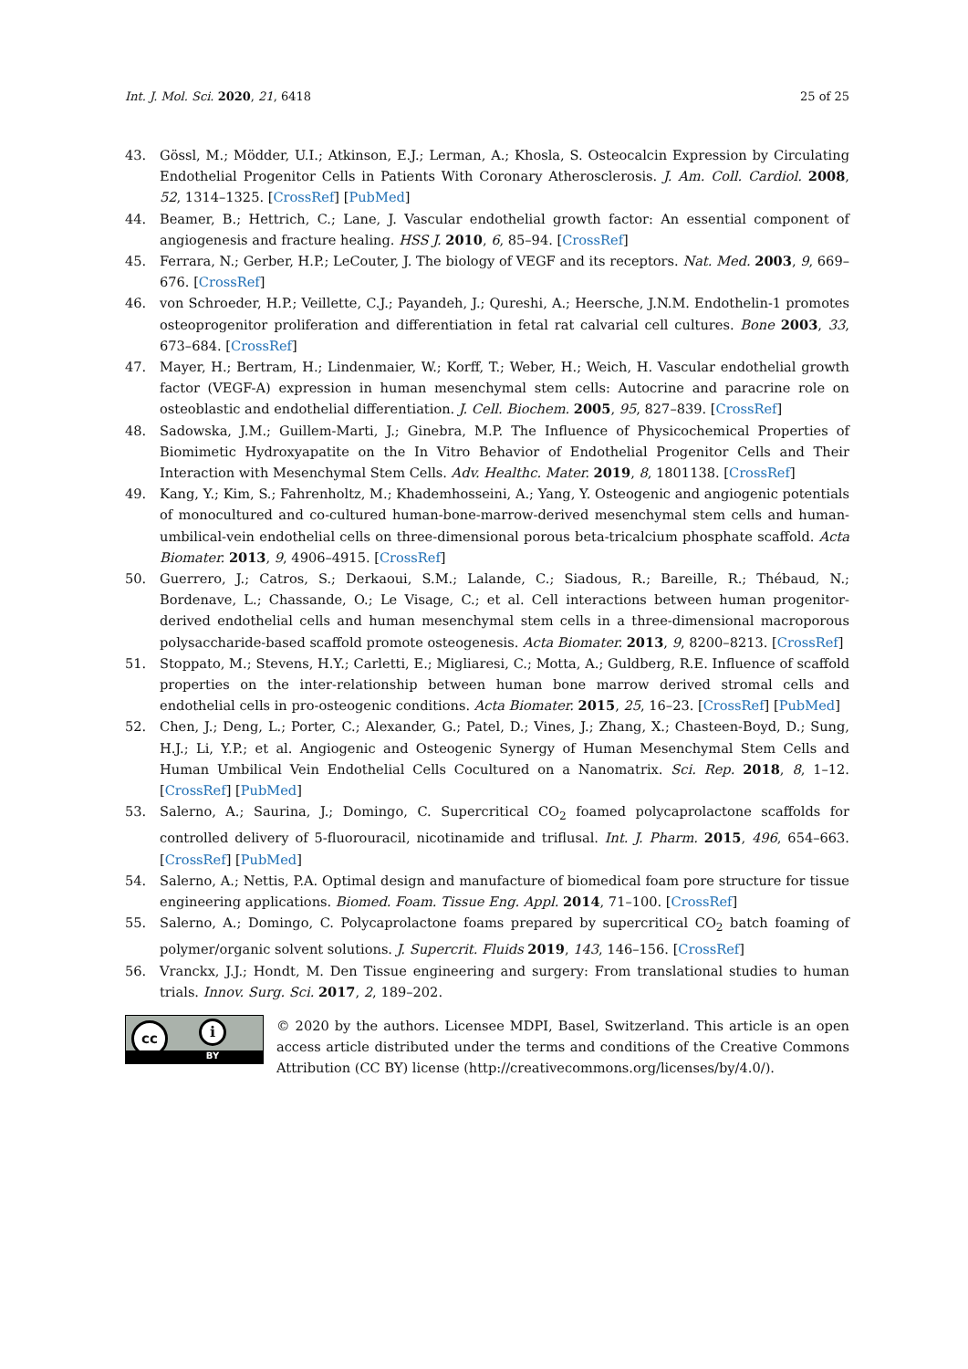Int. J. Mol. Sci. 2020, 21, 6418 25 of 25
43. Gössl, M.; Mödder, U.I.; Atkinson, E.J.; Lerman, A.; Khosla, S. Osteocalcin Expression by Circulating Endothelial Progenitor Cells in Patients With Coronary Atherosclerosis. J. Am. Coll. Cardiol. 2008, 52, 1314–1325. [CrossRef] [PubMed]
44. Beamer, B.; Hettrich, C.; Lane, J. Vascular endothelial growth factor: An essential component of angiogenesis and fracture healing. HSS J. 2010, 6, 85–94. [CrossRef]
45. Ferrara, N.; Gerber, H.P.; LeCouter, J. The biology of VEGF and its receptors. Nat. Med. 2003, 9, 669–676. [CrossRef]
46. von Schroeder, H.P.; Veillette, C.J.; Payandeh, J.; Qureshi, A.; Heersche, J.N.M. Endothelin-1 promotes osteoprogenitor proliferation and differentiation in fetal rat calvarial cell cultures. Bone 2003, 33, 673–684. [CrossRef]
47. Mayer, H.; Bertram, H.; Lindenmaier, W.; Korff, T.; Weber, H.; Weich, H. Vascular endothelial growth factor (VEGF-A) expression in human mesenchymal stem cells: Autocrine and paracrine role on osteoblastic and endothelial differentiation. J. Cell. Biochem. 2005, 95, 827–839. [CrossRef]
48. Sadowska, J.M.; Guillem-Marti, J.; Ginebra, M.P. The Influence of Physicochemical Properties of Biomimetic Hydroxyapatite on the In Vitro Behavior of Endothelial Progenitor Cells and Their Interaction with Mesenchymal Stem Cells. Adv. Healthc. Mater. 2019, 8, 1801138. [CrossRef]
49. Kang, Y.; Kim, S.; Fahrenholtz, M.; Khademhosseini, A.; Yang, Y. Osteogenic and angiogenic potentials of monocultured and co-cultured human-bone-marrow-derived mesenchymal stem cells and human-umbilical-vein endothelial cells on three-dimensional porous beta-tricalcium phosphate scaffold. Acta Biomater. 2013, 9, 4906–4915. [CrossRef]
50. Guerrero, J.; Catros, S.; Derkaoui, S.M.; Lalande, C.; Siadous, R.; Bareille, R.; Thébaud, N.; Bordenave, L.; Chassande, O.; Le Visage, C.; et al. Cell interactions between human progenitor-derived endothelial cells and human mesenchymal stem cells in a three-dimensional macroporous polysaccharide-based scaffold promote osteogenesis. Acta Biomater. 2013, 9, 8200–8213. [CrossRef]
51. Stoppato, M.; Stevens, H.Y.; Carletti, E.; Migliaresi, C.; Motta, A.; Guldberg, R.E. Influence of scaffold properties on the inter-relationship between human bone marrow derived stromal cells and endothelial cells in pro-osteogenic conditions. Acta Biomater. 2015, 25, 16–23. [CrossRef] [PubMed]
52. Chen, J.; Deng, L.; Porter, C.; Alexander, G.; Patel, D.; Vines, J.; Zhang, X.; Chasteen-Boyd, D.; Sung, H.J.; Li, Y.P.; et al. Angiogenic and Osteogenic Synergy of Human Mesenchymal Stem Cells and Human Umbilical Vein Endothelial Cells Cocultured on a Nanomatrix. Sci. Rep. 2018, 8, 1–12. [CrossRef] [PubMed]
53. Salerno, A.; Saurina, J.; Domingo, C. Supercritical CO<sub>2</sub> foamed polycaprolactone scaffolds for controlled delivery of 5-fluorouracil, nicotinamide and triflusal. Int. J. Pharm. 2015, 496, 654–663. [CrossRef] [PubMed]
54. Salerno, A.; Nettis, P.A. Optimal design and manufacture of biomedical foam pore structure for tissue engineering applications. Biomed. Foam. Tissue Eng. Appl. 2014, 71–100. [CrossRef]
55. Salerno, A.; Domingo, C. Polycaprolactone foams prepared by supercritical CO<sub>2</sub> batch foaming of polymer/organic solvent solutions. J. Supercrit. Fluids 2019, 143, 146–156. [CrossRef]
56. Vranckx, J.J.; Hondt, M. Den Tissue engineering and surgery: From translational studies to human trials. Innov. Surg. Sci. 2017, 2, 189–202.
cc i
BY
© 2020 by the authors. Licensee MDPI, Basel, Switzerland. This article is an open access article distributed under the terms and conditions of the Creative Commons Attribution (CC BY) license (http://creativecommons.org/licenses/by/4.0/).